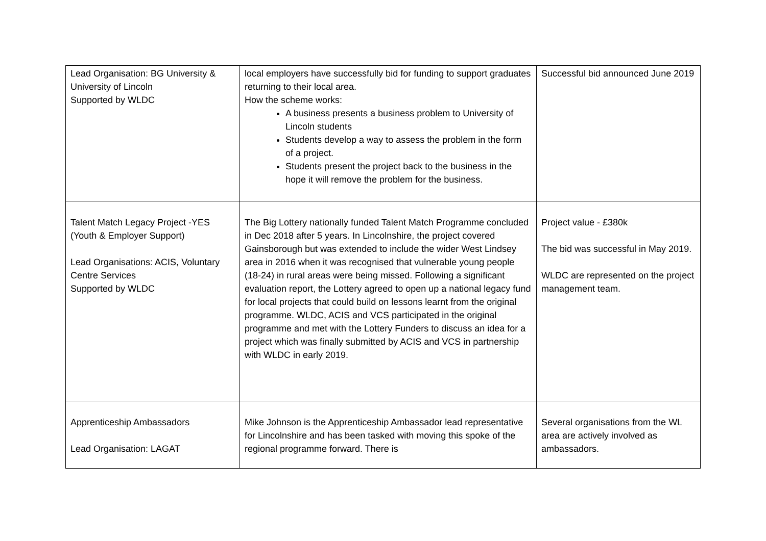| Lead Organisation: BG University & University of Lincoln Supported by WLDC | local employers have successfully bid for funding to support graduates returning to their local area. How the scheme works: A business presents a business problem to University of Lincoln students Students develop a way to assess the problem in the form of a project. Students present the project back to the business in the hope it will remove the problem for the business. | Successful bid announced June 2019 |
| Talent Match Legacy Project -YES (Youth & Employer Support) Lead Organisations: ACIS, Voluntary Centre Services Supported by WLDC | The Big Lottery nationally funded Talent Match Programme concluded in Dec 2018 after 5 years. In Lincolnshire, the project covered Gainsborough but was extended to include the wider West Lindsey area in 2016 when it was recognised that vulnerable young people (18-24) in rural areas were being missed. Following a significant evaluation report, the Lottery agreed to open up a national legacy fund for local projects that could build on lessons learnt from the original programme. WLDC, ACIS and VCS participated in the original programme and met with the Lottery Funders to discuss an idea for a project which was finally submitted by ACIS and VCS in partnership with WLDC in early 2019. | Project value - £380k The bid was successful in May 2019. WLDC are represented on the project management team. |
| Apprenticeship Ambassadors Lead Organisation: LAGAT | Mike Johnson is the Apprenticeship Ambassador lead representative for Lincolnshire and has been tasked with moving this spoke of the regional programme forward. There is | Several organisations from the WL area are actively involved as ambassadors. |